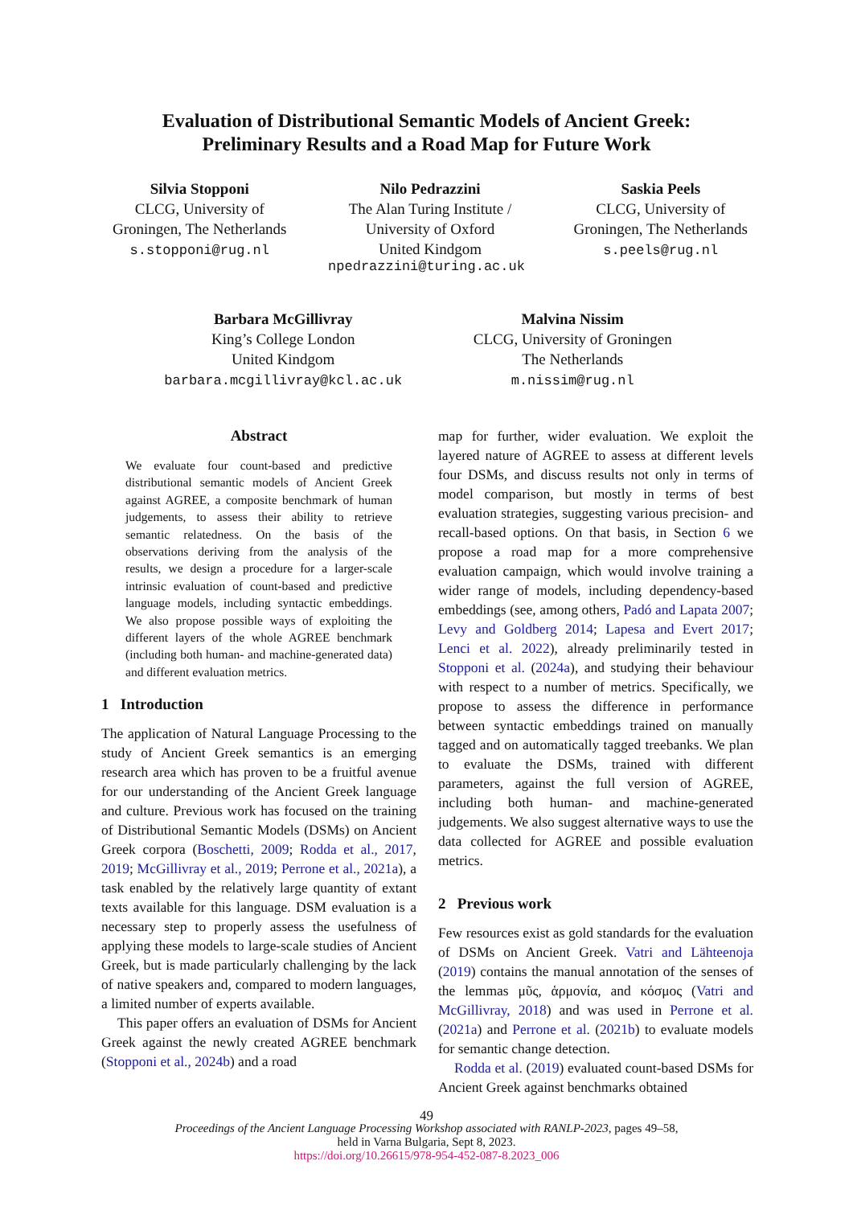Evaluation of Distributional Semantic Models of Ancient Greek:
Preliminary Results and a Road Map for Future Work
Silvia Stopponi
CLCG, University of
Groningen, The Netherlands
s.stopponi@rug.nl
Nilo Pedrazzini
The Alan Turing Institute /
University of Oxford
United Kindgom
Saskia Peels
CLCG, University of
Groningen, The Netherlands
s.peels@rug.nl
npedrazzini@turing.ac.uk
Barbara McGillivray
King’s College London
United Kindgom
barbara.mcgillivray@kcl.ac.uk
Malvina Nissim
CLCG, University of Groningen
The Netherlands
m.nissim@rug.nl
Abstract
We evaluate four count-based and predictive distributional semantic models of Ancient Greek against AGREE, a composite benchmark of human judgements, to assess their ability to retrieve semantic relatedness. On the basis of the observations deriving from the analysis of the results, we design a procedure for a larger-scale intrinsic evaluation of count-based and predictive language models, including syntactic embeddings. We also propose possible ways of exploiting the different layers of the whole AGREE benchmark (including both human- and machine-generated data) and different evaluation metrics.
1 Introduction
The application of Natural Language Processing to the study of Ancient Greek semantics is an emerging research area which has proven to be a fruitful avenue for our understanding of the Ancient Greek language and culture. Previous work has focused on the training of Distributional Semantic Models (DSMs) on Ancient Greek corpora (Boschetti, 2009; Rodda et al., 2017, 2019; McGillivray et al., 2019; Perrone et al., 2021a), a task enabled by the relatively large quantity of extant texts available for this language. DSM evaluation is a necessary step to properly assess the usefulness of applying these models to large-scale studies of Ancient Greek, but is made particularly challenging by the lack of native speakers and, compared to modern languages, a limited number of experts available.
This paper offers an evaluation of DSMs for Ancient Greek against the newly created AGREE benchmark (Stopponi et al., 2024b) and a road
map for further, wider evaluation. We exploit the layered nature of AGREE to assess at different levels four DSMs, and discuss results not only in terms of model comparison, but mostly in terms of best evaluation strategies, suggesting various precision- and recall-based options. On that basis, in Section 6 we propose a road map for a more comprehensive evaluation campaign, which would involve training a wider range of models, including dependency-based embeddings (see, among others, Padó and Lapata 2007; Levy and Goldberg 2014; Lapesa and Evert 2017; Lenci et al. 2022), already preliminarily tested in Stopponi et al. (2024a), and studying their behaviour with respect to a number of metrics. Specifically, we propose to assess the difference in performance between syntactic embeddings trained on manually tagged and on automatically tagged treebanks. We plan to evaluate the DSMs, trained with different parameters, against the full version of AGREE, including both human- and machine-generated judgements. We also suggest alternative ways to use the data collected for AGREE and possible evaluation metrics.
2 Previous work
Few resources exist as gold standards for the evaluation of DSMs on Ancient Greek. Vatri and Lähteenoja (2019) contains the manual annotation of the senses of the lemmas μῦς, ἁρμονία, and κόσμος (Vatri and McGillivray, 2018) and was used in Perrone et al. (2021a) and Perrone et al. (2021b) to evaluate models for semantic change detection.
Rodda et al. (2019) evaluated count-based DSMs for Ancient Greek against benchmarks obtained
49
Proceedings of the Ancient Language Processing Workshop associated with RANLP-2023, pages 49–58,
held in Varna Bulgaria, Sept 8, 2023.
https://doi.org/10.26615/978-954-452-087-8.2023_006